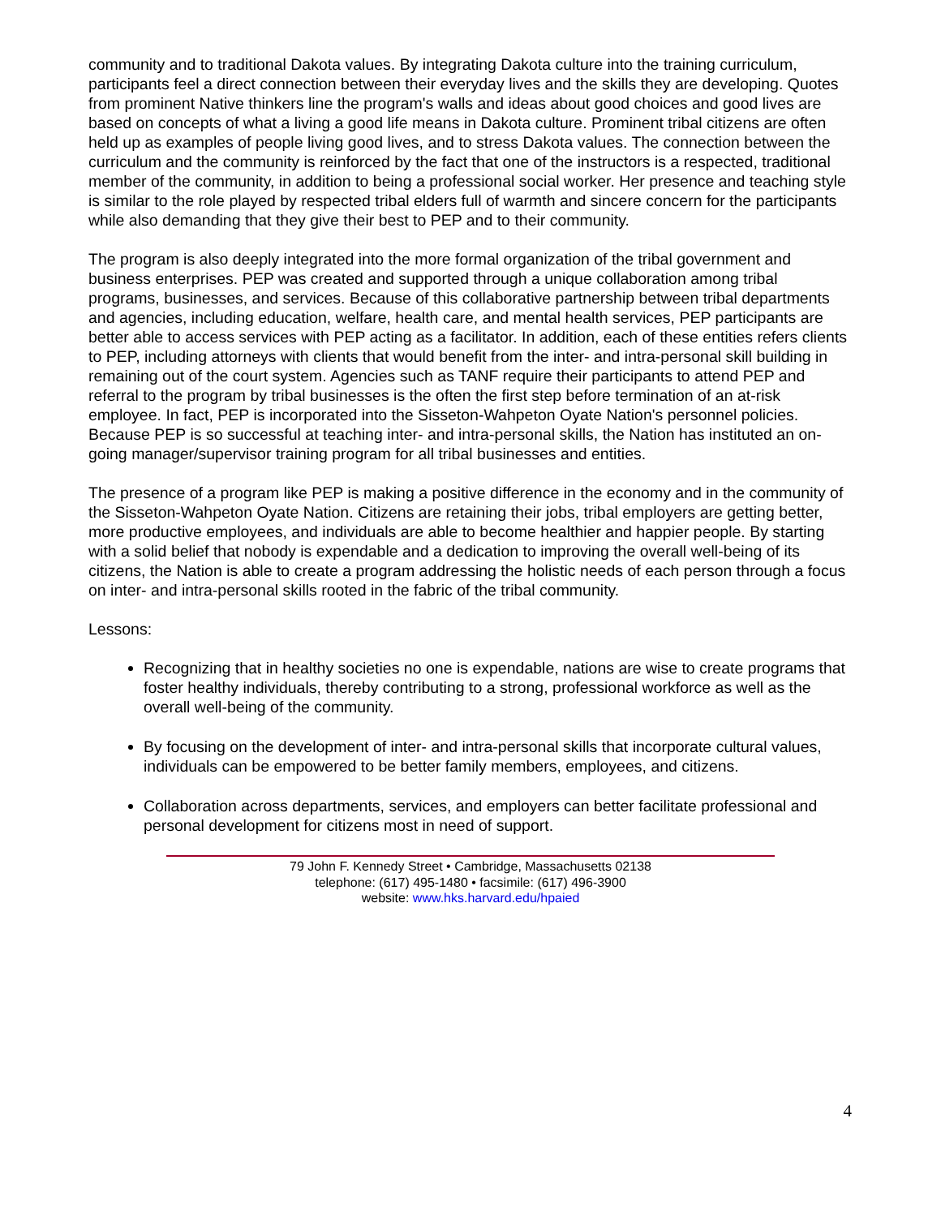community and to traditional Dakota values. By integrating Dakota culture into the training curriculum, participants feel a direct connection between their everyday lives and the skills they are developing. Quotes from prominent Native thinkers line the program's walls and ideas about good choices and good lives are based on concepts of what a living a good life means in Dakota culture. Prominent tribal citizens are often held up as examples of people living good lives, and to stress Dakota values. The connection between the curriculum and the community is reinforced by the fact that one of the instructors is a respected, traditional member of the community, in addition to being a professional social worker. Her presence and teaching style is similar to the role played by respected tribal elders full of warmth and sincere concern for the participants while also demanding that they give their best to PEP and to their community.
The program is also deeply integrated into the more formal organization of the tribal government and business enterprises. PEP was created and supported through a unique collaboration among tribal programs, businesses, and services. Because of this collaborative partnership between tribal departments and agencies, including education, welfare, health care, and mental health services, PEP participants are better able to access services with PEP acting as a facilitator. In addition, each of these entities refers clients to PEP, including attorneys with clients that would benefit from the inter- and intra-personal skill building in remaining out of the court system. Agencies such as TANF require their participants to attend PEP and referral to the program by tribal businesses is the often the first step before termination of an at-risk employee. In fact, PEP is incorporated into the Sisseton-Wahpeton Oyate Nation's personnel policies. Because PEP is so successful at teaching inter- and intra-personal skills, the Nation has instituted an on-going manager/supervisor training program for all tribal businesses and entities.
The presence of a program like PEP is making a positive difference in the economy and in the community of the Sisseton-Wahpeton Oyate Nation. Citizens are retaining their jobs, tribal employers are getting better, more productive employees, and individuals are able to become healthier and happier people. By starting with a solid belief that nobody is expendable and a dedication to improving the overall well-being of its citizens, the Nation is able to create a program addressing the holistic needs of each person through a focus on inter- and intra-personal skills rooted in the fabric of the tribal community.
Lessons:
Recognizing that in healthy societies no one is expendable, nations are wise to create programs that foster healthy individuals, thereby contributing to a strong, professional workforce as well as the overall well-being of the community.
By focusing on the development of inter- and intra-personal skills that incorporate cultural values, individuals can be empowered to be better family members, employees, and citizens.
Collaboration across departments, services, and employers can better facilitate professional and personal development for citizens most in need of support.
79 John F. Kennedy Street • Cambridge, Massachusetts 02138
telephone: (617) 495-1480 • facsimile: (617) 496-3900
website: www.hks.harvard.edu/hpaied
4